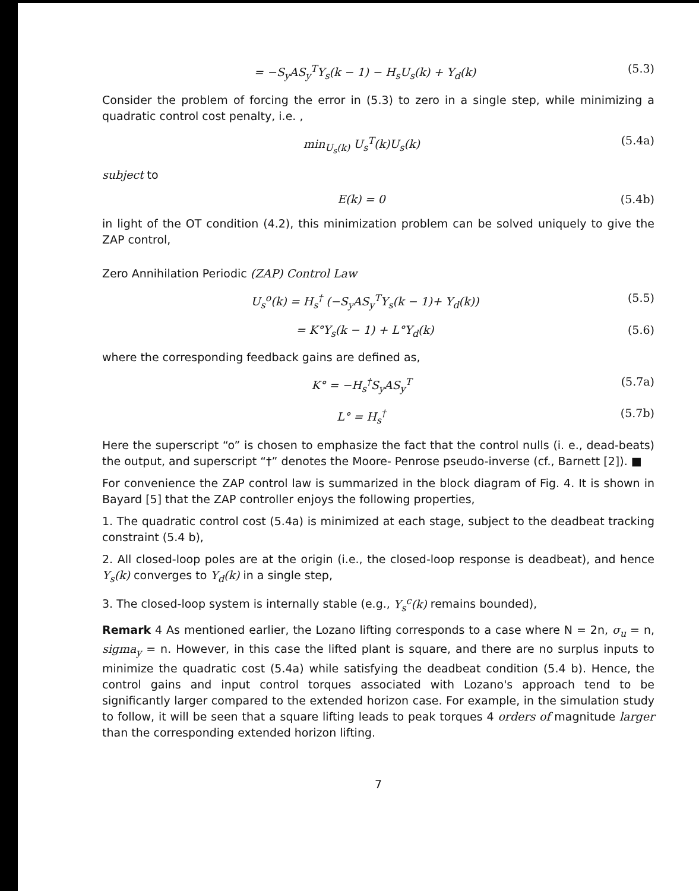= −S<sub>y</sub>AS<sub>y</sub><sup>T</sup>Y<sub>s</sub>(k − 1) − H<sub>s</sub>U<sub>s</sub>(k) + Y<sub>d</sub>(k) (5.3)
Consider the problem of forcing the error in (5.3) to zero in a single step, while minimizing a quadratic control cost penalty, i.e. ,
min<sub>U<sub>s</sub>(k)</sub> U<sub>s</sub><sup>T</sup>(k)U<sub>s</sub>(k) (5.4a)
subject to
E(k) = 0 (5.4b)
in light of the OT condition (4.2), this minimization problem can be solved uniquely to give the ZAP control,
Zero Annihilation Periodic (ZAP) Control Law
U<sub>s</sub><sup>o</sup>(k) = H<sub>s</sub><sup>†</sup> (−S<sub>y</sub>AS<sub>y</sub><sup>T</sup>Y<sub>s</sub>(k − 1)+ Y<sub>d</sub>(k)) (5.5)
= K°Y<sub>s</sub>(k − 1) + L°Y<sub>d</sub>(k) (5.6)
where the corresponding feedback gains are defined as,
K° = −H<sub>s</sub><sup>†</sup>S<sub>y</sub>AS<sub>y</sub><sup>T</sup> (5.7a)
L° = H<sub>s</sub><sup>†</sup> (5.7b)
Here the superscript “o” is chosen to emphasize the fact that the control nulls (i. e., dead-beats) the output, and superscript “†” denotes the Moore- Penrose pseudo-inverse (cf., Barnett [2]). ■
For convenience the ZAP control law is summarized in the block diagram of Fig. 4. It is shown in Bayard [5] that the ZAP controller enjoys the following properties,
1. The quadratic control cost (5.4a) is minimized at each stage, subject to the deadbeat tracking constraint (5.4 b),
2. All closed-loop poles are at the origin (i.e., the closed-loop response is deadbeat), and hence Y<sub>s</sub>(k) converges to Y<sub>d</sub>(k) in a single step,
3. The closed-loop system is internally stable (e.g., Y<sub>s</sub><sup>c</sup>(k) remains bounded),
Remark 4 As mentioned earlier, the Lozano lifting corresponds to a case where N = 2n, σ<sub>u</sub> = n, sigma<sub>y</sub> = n. However, in this case the lifted plant is square, and there are no surplus inputs to minimize the quadratic cost (5.4a) while satisfying the deadbeat condition (5.4 b). Hence, the control gains and input control torques associated with Lozano's approach tend to be significantly larger compared to the extended horizon case. For example, in the simulation study to follow, it will be seen that a square lifting leads to peak torques 4 orders of magnitude larger than the corresponding extended horizon lifting.
7